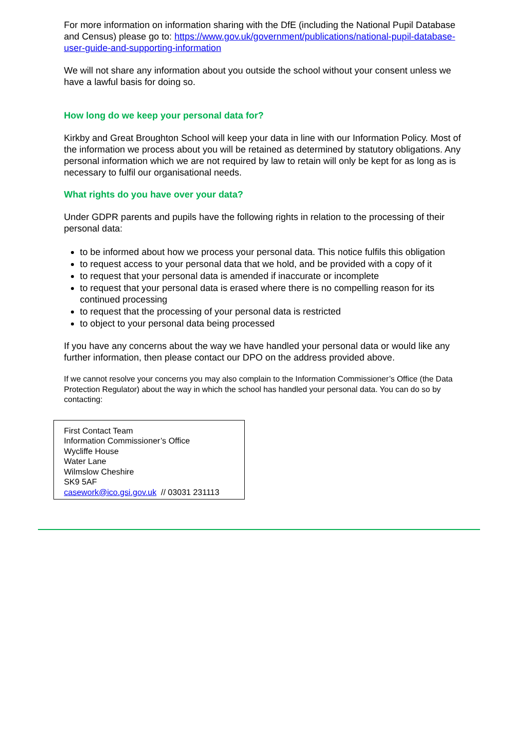For more information on information sharing with the DfE (including the National Pupil Database and Census) please go to: https://www.gov.uk/government/publications/national-pupil-database-user-guide-and-supporting-information
We will not share any information about you outside the school without your consent unless we have a lawful basis for doing so.
How long do we keep your personal data for?
Kirkby and Great Broughton School will keep your data in line with our Information Policy. Most of the information we process about you will be retained as determined by statutory obligations. Any personal information which we are not required by law to retain will only be kept for as long as is necessary to fulfil our organisational needs.
What rights do you have over your data?
Under GDPR parents and pupils have the following rights in relation to the processing of their personal data:
to be informed about how we process your personal data. This notice fulfils this obligation
to request access to your personal data that we hold, and be provided with a copy of it
to request that your personal data is amended if inaccurate or incomplete
to request that your personal data is erased where there is no compelling reason for its continued processing
to request that the processing of your personal data is restricted
to object to your personal data being processed
If you have any concerns about the way we have handled your personal data or would like any further information, then please contact our DPO on the address provided above.
If we cannot resolve your concerns you may also complain to the Information Commissioner’s Office (the Data Protection Regulator) about the way in which the school has handled your personal data. You can do so by contacting:
First Contact Team
Information Commissioner’s Office
Wycliffe House
Water Lane
Wilmslow Cheshire
SK9 5AF
casework@ico.gsi.gov.uk // 03031 231113